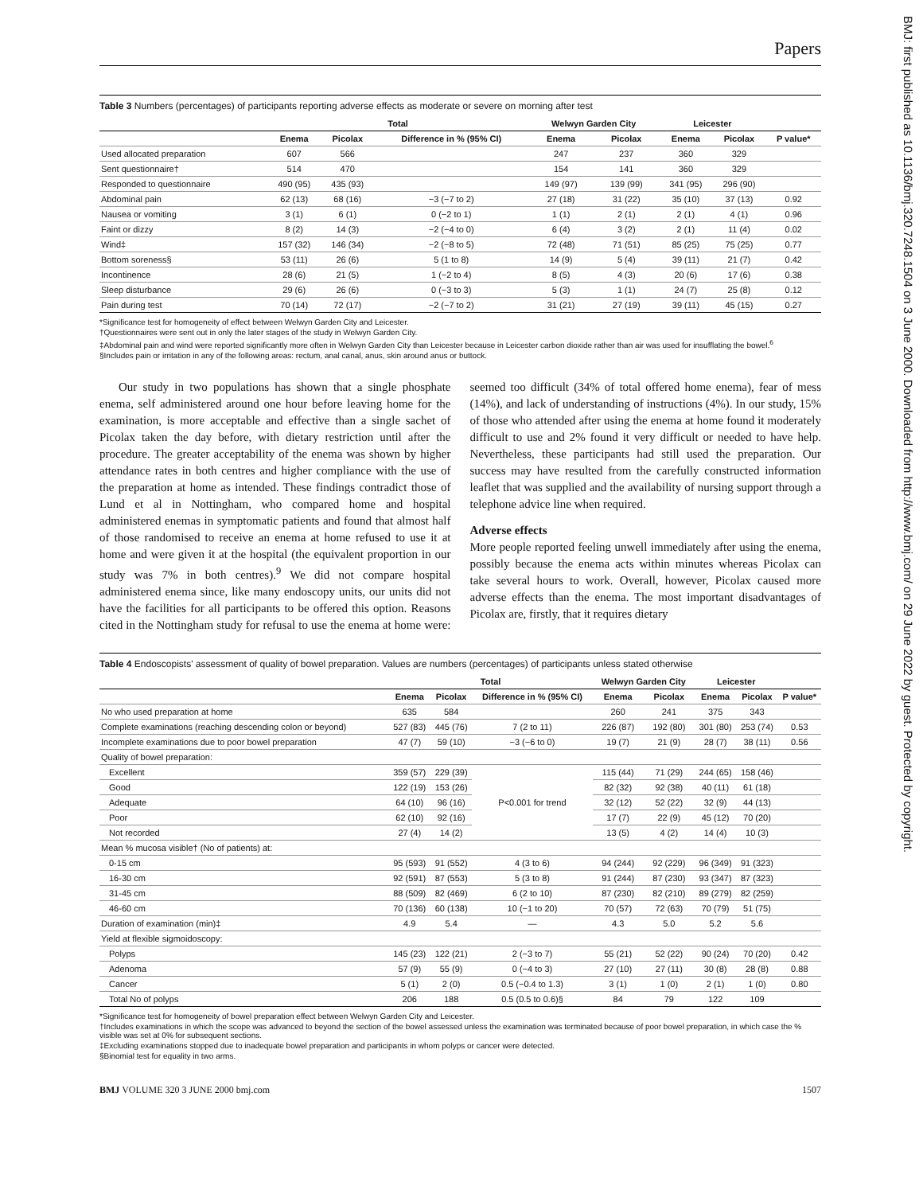BMJ: first published as 10.1136/bmj.320.7248.1504 on 3 June 2000. Downloaded from http://www.bmj.com/ on 29 June 2022 by guest. Protected by copyright.
Papers
Table 3 Numbers (percentages) of participants reporting adverse effects as moderate or severe on morning after test
| | Total | | | Welwyn Garden City | | Leicester | | |
| --- | --- | --- | --- | --- | --- | --- | --- | --- |
| | Enema | Picolax | Difference in % (95% CI) | Enema | Picolax | Enema | Picolax | P value* |
| Used allocated preparation | 607 | 566 | | 247 | 237 | 360 | 329 | |
| Sent questionnaire† | 514 | 470 | | 154 | 141 | 360 | 329 | |
| Responded to questionnaire | 490 (95) | 435 (93) | | 149 (97) | 139 (99) | 341 (95) | 296 (90) | |
| Abdominal pain | 62 (13) | 68 (16) | −3 (−7 to 2) | 27 (18) | 31 (22) | 35 (10) | 37 (13) | 0.92 |
| Nausea or vomiting | 3 (1) | 6 (1) | 0 (−2 to 1) | 1 (1) | 2 (1) | 2 (1) | 4 (1) | 0.96 |
| Faint or dizzy | 8 (2) | 14 (3) | −2 (−4 to 0) | 6 (4) | 3 (2) | 2 (1) | 11 (4) | 0.02 |
| Wind‡ | 157 (32) | 146 (34) | −2 (−8 to 5) | 72 (48) | 71 (51) | 85 (25) | 75 (25) | 0.77 |
| Bottom soreness§ | 53 (11) | 26 (6) | 5 (1 to 8) | 14 (9) | 5 (4) | 39 (11) | 21 (7) | 0.42 |
| Incontinence | 28 (6) | 21 (5) | 1 (−2 to 4) | 8 (5) | 4 (3) | 20 (6) | 17 (6) | 0.38 |
| Sleep disturbance | 29 (6) | 26 (6) | 0 (−3 to 3) | 5 (3) | 1 (1) | 24 (7) | 25 (8) | 0.12 |
| Pain during test | 70 (14) | 72 (17) | −2 (−7 to 2) | 31 (21) | 27 (19) | 39 (11) | 45 (15) | 0.27 |
*Significance test for homogeneity of effect between Welwyn Garden City and Leicester.
†Questionnaires were sent out in only the later stages of the study in Welwyn Garden City.
‡Abdominal pain and wind were reported significantly more often in Welwyn Garden City than Leicester because in Leicester carbon dioxide rather than air was used for insufflating the bowel.<sup>6</sup>
§Includes pain or irritation in any of the following areas: rectum, anal canal, anus, skin around anus or buttock.
Our study in two populations has shown that a single phosphate enema, self administered around one hour before leaving home for the examination, is more acceptable and effective than a single sachet of Picolax taken the day before, with dietary restriction until after the procedure. The greater acceptability of the enema was shown by higher attendance rates in both centres and higher compliance with the use of the preparation at home as intended. These findings contradict those of Lund et al in Nottingham, who compared home and hospital administered enemas in symptomatic patients and found that almost half of those randomised to receive an enema at home refused to use it at home and were given it at the hospital (the equivalent proportion in our study was 7% in both centres).<sup>9</sup> We did not compare hospital administered enema since, like many endoscopy units, our units did not have the facilities for all participants to be offered this option. Reasons cited in the Nottingham study for refusal to use the enema at home were: seemed too difficult (34% of total offered home enema), fear of mess (14%), and lack of understanding of instructions (4%). In our study, 15% of those who attended after using the enema at home found it moderately difficult to use and 2% found it very difficult or needed to have help. Nevertheless, these participants had still used the preparation. Our success may have resulted from the carefully constructed information leaflet that was supplied and the availability of nursing support through a telephone advice line when required.
Adverse effects
More people reported feeling unwell immediately after using the enema, possibly because the enema acts within minutes whereas Picolax can take several hours to work. Overall, however, Picolax caused more adverse effects than the enema. The most important disadvantages of Picolax are, firstly, that it requires dietary
Table 4 Endoscopists' assessment of quality of bowel preparation. Values are numbers (percentages) of participants unless stated otherwise
| | Total | | | Welwyn Garden City | | Leicester | | |
| --- | --- | --- | --- | --- | --- | --- | --- | --- |
| | Enema | Picolax | Difference in % (95% CI) | Enema | Picolax | Enema | Picolax | P value* |
| No who used preparation at home | 635 | 584 | | 260 | 241 | 375 | 343 | |
| Complete examinations (reaching descending colon or beyond) | 527 (83) | 445 (76) | 7 (2 to 11) | 226 (87) | 192 (80) | 301 (80) | 253 (74) | 0.53 |
| Incomplete examinations due to poor bowel preparation | 47 (7) | 59 (10) | −3 (−6 to 0) | 19 (7) | 21 (9) | 28 (7) | 38 (11) | 0.56 |
| Quality of bowel preparation: | | | | | | | | |
| Excellent | 359 (57) | 229 (39) | P<0.001 for trend | 115 (44) | 71 (29) | 244 (65) | 158 (46) | |
| Good | 122 (19) | 153 (26) | | 82 (32) | 92 (38) | 40 (11) | 61 (18) | |
| Adequate | 64 (10) | 96 (16) | | 32 (12) | 52 (22) | 32 (9) | 44 (13) | |
| Poor | 62 (10) | 92 (16) | | 17 (7) | 22 (9) | 45 (12) | 70 (20) | |
| Not recorded | 27 (4) | 14 (2) | | 13 (5) | 4 (2) | 14 (4) | 10 (3) | |
| Mean % mucosa visible† (No of patients) at: | | | | | | | | |
| 0-15 cm | 95 (593) | 91 (552) | 4 (3 to 6) | 94 (244) | 92 (229) | 96 (349) | 91 (323) | |
| 16-30 cm | 92 (591) | 87 (553) | 5 (3 to 8) | 91 (244) | 87 (230) | 93 (347) | 87 (323) | |
| 31-45 cm | 88 (509) | 82 (469) | 6 (2 to 10) | 87 (230) | 82 (210) | 89 (279) | 82 (259) | |
| 46-60 cm | 70 (136) | 60 (138) | 10 (−1 to 20) | 70 (57) | 72 (63) | 70 (79) | 51 (75) | |
| Duration of examination (min)‡ | 4.9 | 5.4 | — | 4.3 | 5.0 | 5.2 | 5.6 | |
| Yield at flexible sigmoidoscopy: | | | | | | | | |
| Polyps | 145 (23) | 122 (21) | 2 (−3 to 7) | 55 (21) | 52 (22) | 90 (24) | 70 (20) | 0.42 |
| Adenoma | 57 (9) | 55 (9) | 0 (−4 to 3) | 27 (10) | 27 (11) | 30 (8) | 28 (8) | 0.88 |
| Cancer | 5 (1) | 2 (0) | 0.5 (−0.4 to 1.3) | 3 (1) | 1 (0) | 2 (1) | 1 (0) | 0.80 |
| Total No of polyps | 206 | 188 | 0.5 (0.5 to 0.6)§ | 84 | 79 | 122 | 109 | |
*Significance test for homogeneity of bowel preparation effect between Welwyn Garden City and Leicester.
†Includes examinations in which the scope was advanced to beyond the section of the bowel assessed unless the examination was terminated because of poor bowel preparation, in which case the % visible was set at 0% for subsequent sections.
‡Excluding examinations stopped due to inadequate bowel preparation and participants in whom polyps or cancer were detected.
§Binomial test for equality in two arms.
BMJ VOLUME 320 3 JUNE 2000 bmj.com 1507